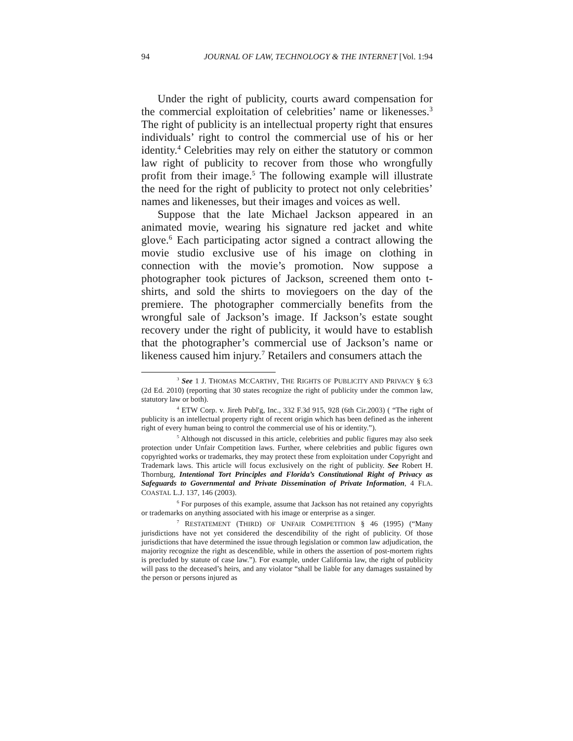94 JOURNAL OF LAW, TECHNOLOGY & THE INTERNET [Vol. 1:94
Under the right of publicity, courts award compensation for the commercial exploitation of celebrities’ name or likenesses.<sup>3</sup> The right of publicity is an intellectual property right that ensures individuals’ right to control the commercial use of his or her identity.<sup>4</sup> Celebrities may rely on either the statutory or common law right of publicity to recover from those who wrongfully profit from their image.<sup>5</sup> The following example will illustrate the need for the right of publicity to protect not only celebrities’ names and likenesses, but their images and voices as well.
Suppose that the late Michael Jackson appeared in an animated movie, wearing his signature red jacket and white glove.<sup>6</sup> Each participating actor signed a contract allowing the movie studio exclusive use of his image on clothing in connection with the movie’s promotion. Now suppose a photographer took pictures of Jackson, screened them onto t-shirts, and sold the shirts to moviegoers on the day of the premiere. The photographer commercially benefits from the wrongful sale of Jackson’s image. If Jackson’s estate sought recovery under the right of publicity, it would have to establish that the photographer’s commercial use of Jackson’s name or likeness caused him injury.<sup>7</sup> Retailers and consumers attach the
<sup>3</sup> See 1 J. THOMAS MCCARTHY, THE RIGHTS OF PUBLICITY AND PRIVACY § 6:3 (2d Ed. 2010) (reporting that 30 states recognize the right of publicity under the common law, statutory law or both).
<sup>4</sup> ETW Corp. v. Jireh Publ'g, Inc., 332 F.3d 915, 928 (6th Cir.2003) ( “The right of publicity is an intellectual property right of recent origin which has been defined as the inherent right of every human being to control the commercial use of his or identity.”).
<sup>5</sup> Although not discussed in this article, celebrities and public figures may also seek protection under Unfair Competition laws. Further, where celebrities and public figures own copyrighted works or trademarks, they may protect these from exploitation under Copyright and Trademark laws. This article will focus exclusively on the right of publicity. See Robert H. Thornburg, Intentional Tort Principles and Florida’s Constitutional Right of Privacy as Safeguards to Governmental and Private Dissemination of Private Information, 4 FLA. COASTAL L.J. 137, 146 (2003).
<sup>6</sup> For purposes of this example, assume that Jackson has not retained any copyrights or trademarks on anything associated with his image or enterprise as a singer.
<sup>7</sup> RESTATEMENT (THIRD) OF UNFAIR COMPETITION § 46 (1995) (“Many jurisdictions have not yet considered the descendibility of the right of publicity. Of those jurisdictions that have determined the issue through legislation or common law adjudication, the majority recognize the right as descendible, while in others the assertion of post-mortem rights is precluded by statute of case law.”). For example, under California law, the right of publicity will pass to the deceased’s heirs, and any violator “shall be liable for any damages sustained by the person or persons injured as